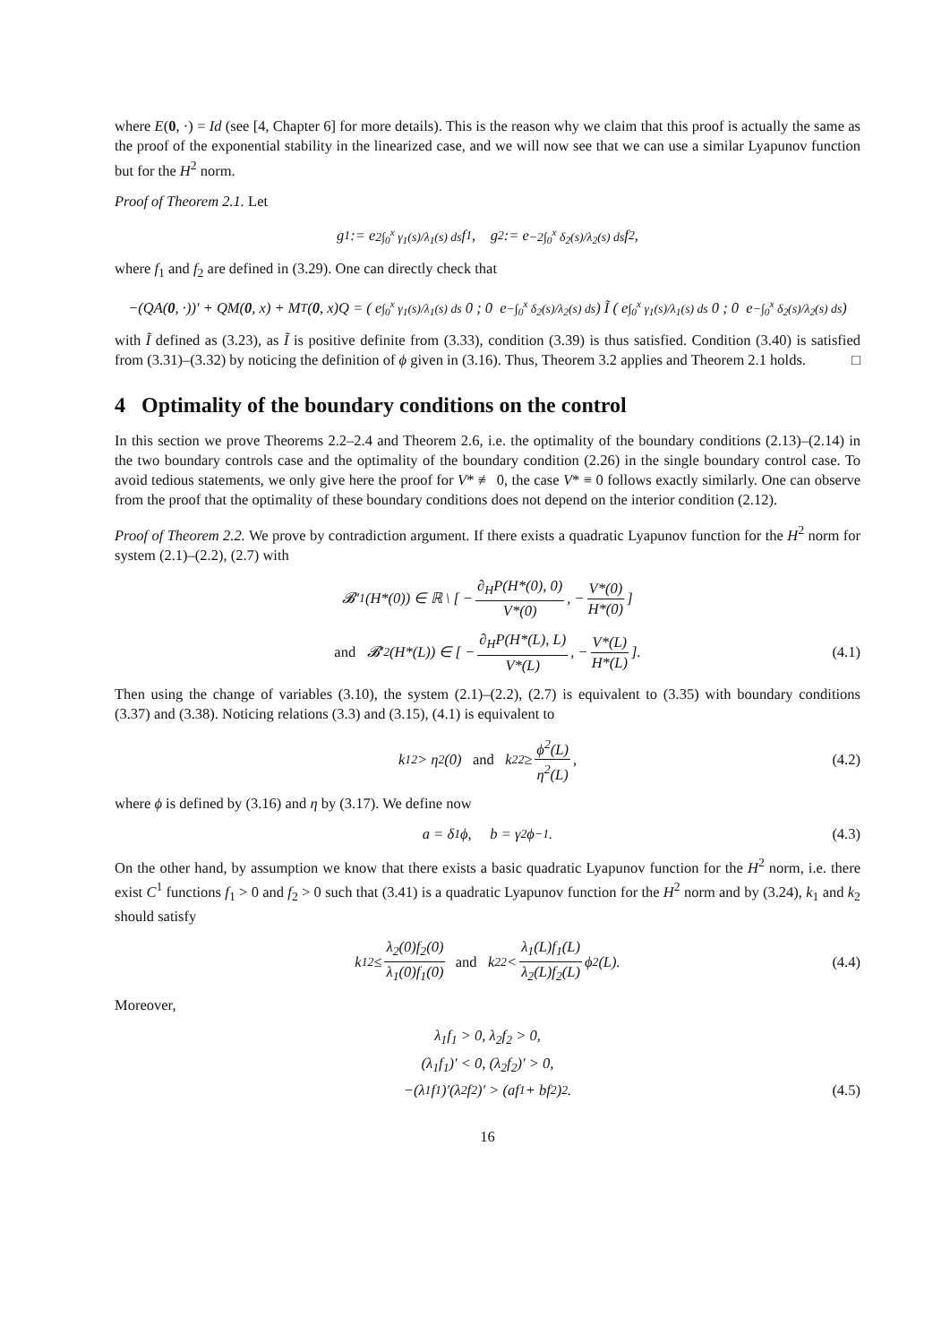where E(0, ·) = Id (see [4, Chapter 6] for more details). This is the reason why we claim that this proof is actually the same as the proof of the exponential stability in the linearized case, and we will now see that we can use a similar Lyapunov function but for the H<sup>2</sup> norm.
Proof of Theorem 2.1. Let
g<sub>1</sub> := e<sup>2∫<sub>0</sub><sup>x</sup> γ<sub>1</sub>(s)/λ<sub>1</sub>(s) ds</sup>f<sub>1</sub>, g<sub>2</sub> := e<sup>−2∫<sub>0</sub><sup>x</sup> δ<sub>2</sub>(s)/λ<sub>2</sub>(s) ds</sup>f<sub>2</sub>,
where f<sub>1</sub> and f<sub>2</sub> are defined in (3.29). One can directly check that
−(QA(0, ·))′ + QM(0, x) + M<sup>T</sup>(0, x)Q = ( e<sup>∫<sub>0</sub><sup>x</sup> γ<sub>1</sub>(s)/λ<sub>1</sub>(s) ds</sup> 0 ; 0 e<sup>−∫<sub>0</sub><sup>x</sup> δ<sub>2</sub>(s)/λ<sub>2</sub>(s) ds</sup> ) Ĩ ( e<sup>∫<sub>0</sub><sup>x</sup> γ<sub>1</sub>(s)/λ<sub>1</sub>(s) ds</sup> 0 ; 0 e<sup>−∫<sub>0</sub><sup>x</sup> δ<sub>2</sub>(s)/λ<sub>2</sub>(s) ds</sup> )
with Ĩ defined as (3.23), as Ĩ is positive definite from (3.33), condition (3.39) is thus satisfied. Condition (3.40) is satisfied from (3.31)–(3.32) by noticing the definition of ϕ given in (3.16). Thus, Theorem 3.2 applies and Theorem 2.1 holds. □
4 Optimality of the boundary conditions on the control
In this section we prove Theorems 2.2–2.4 and Theorem 2.6, i.e. the optimality of the boundary conditions (2.13)–(2.14) in the two boundary controls case and the optimality of the boundary condition (2.26) in the single boundary control case. To avoid tedious statements, we only give here the proof for V* ≢ 0, the case V* ≡ 0 follows exactly similarly. One can observe from the proof that the optimality of these boundary conditions does not depend on the interior condition (2.12).
Proof of Theorem 2.2. We prove by contradiction argument. If there exists a quadratic Lyapunov function for the H<sup>2</sup> norm for system (2.1)–(2.2), (2.7) with
𝓑′<sub>1</sub>(H*(0)) ∈ ℝ \ [ − ∂<sub>H</sub>P(H*(0), 0) V*(0), − V*(0) H*(0) ]
and 𝓑′<sub>2</sub>(H*(L)) ∈ [ − ∂<sub>H</sub>P(H*(L), L) V*(L), − V*(L) H*(L) ]. (4.1)
Then using the change of variables (3.10), the system (2.1)–(2.2), (2.7) is equivalent to (3.35) with boundary conditions (3.37) and (3.38). Noticing relations (3.3) and (3.15), (4.1) is equivalent to
k<sub>1</sub><sup>2</sup> > η<sup>2</sup>(0) and k<sub>2</sub><sup>2</sup> ≥ ϕ<sup>2</sup>(L) η<sup>2</sup>(L), (4.2)
where ϕ is defined by (3.16) and η by (3.17). We define now
a = δ<sub>1</sub>ϕ, b = γ<sub>2</sub>ϕ<sup>−1</sup>. (4.3)
On the other hand, by assumption we know that there exists a basic quadratic Lyapunov function for the H<sup>2</sup> norm, i.e. there exist C<sup>1</sup> functions f<sub>1</sub> > 0 and f<sub>2</sub> > 0 such that (3.41) is a quadratic Lyapunov function for the H<sup>2</sup> norm and by (3.24), k<sub>1</sub> and k<sub>2</sub> should satisfy
k<sub>1</sub><sup>2</sup> ≤ λ<sub>2</sub>(0)f<sub>2</sub>(0) λ<sub>1</sub>(0)f<sub>1</sub>(0) and k<sub>2</sub><sup>2</sup> < λ<sub>1</sub>(L)f<sub>1</sub>(L) λ<sub>2</sub>(L)f<sub>2</sub>(L) ϕ<sup>2</sup>(L). (4.4)
Moreover,
λ<sub>1</sub>f<sub>1</sub> > 0, λ<sub>2</sub>f<sub>2</sub> > 0,
(λ<sub>1</sub>f<sub>1</sub>)′ < 0, (λ<sub>2</sub>f<sub>2</sub>)′ > 0,
−(λ<sub>1</sub>f<sub>1</sub>)′(λ<sub>2</sub>f<sub>2</sub>)′ > (af<sub>1</sub> + bf<sub>2</sub>)<sup>2</sup>. (4.5)
16